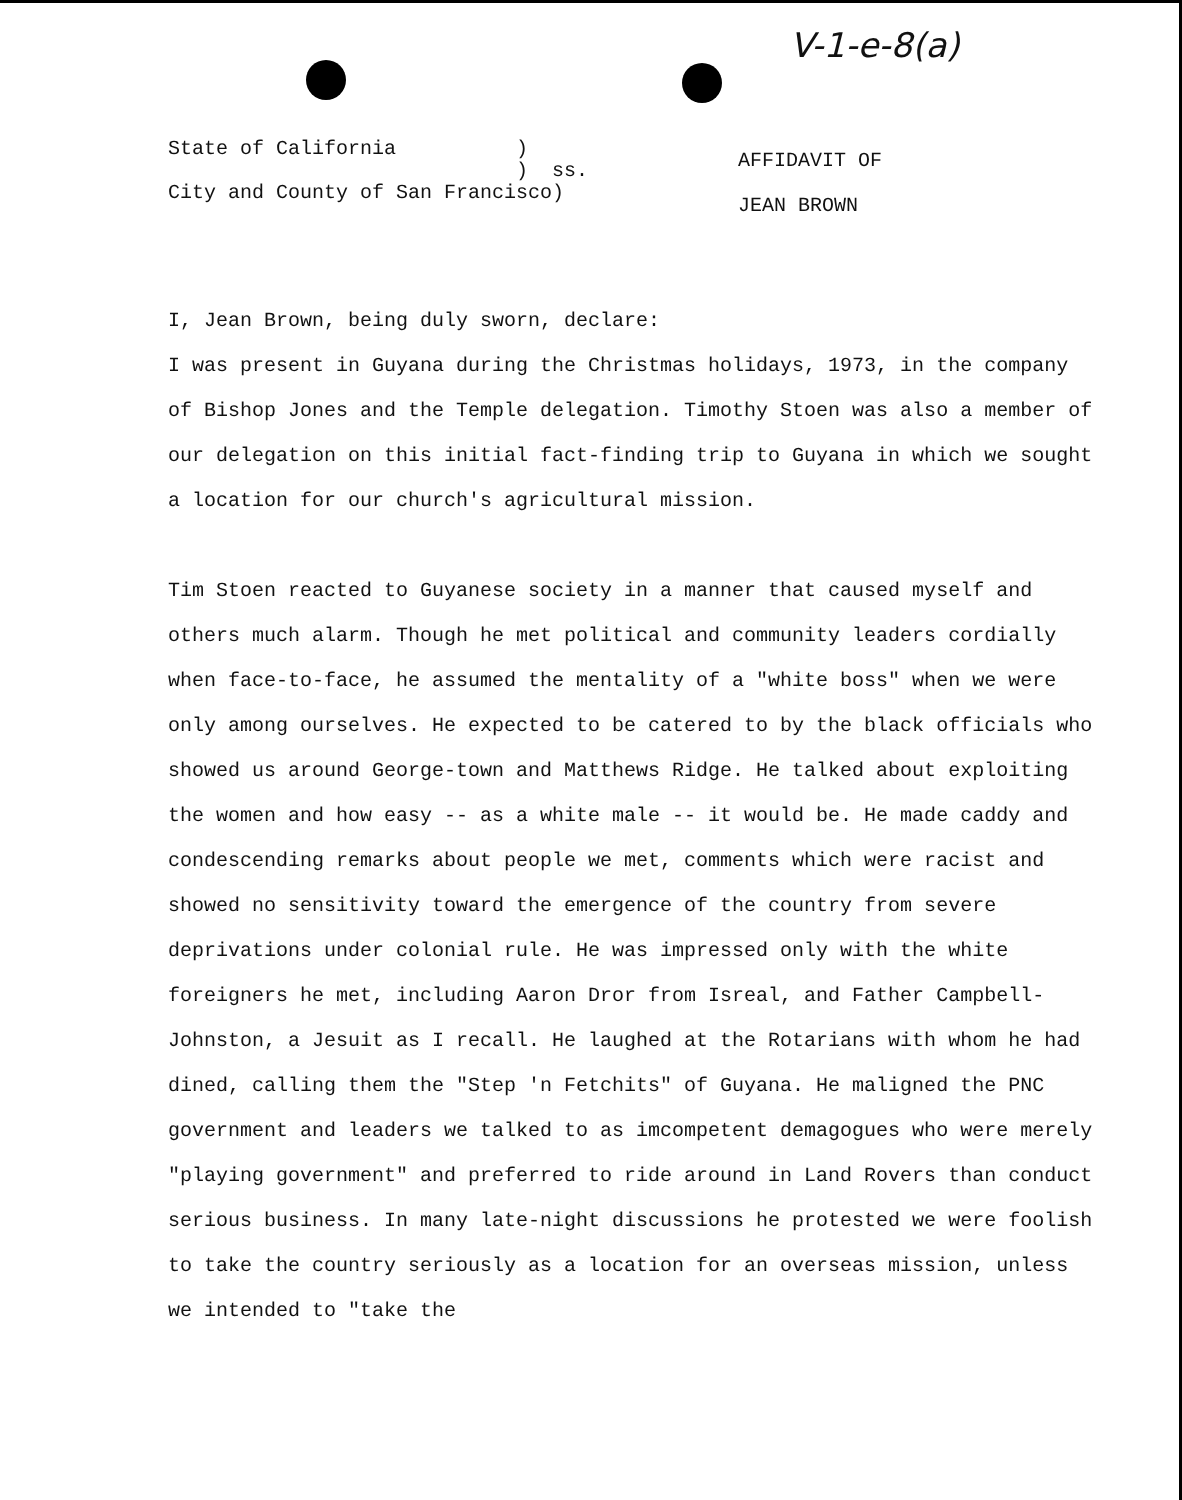V-1-e-8(a)
State of California ) ) ss. City and County of San Francisco)
AFFIDAVIT OF
JEAN BROWN
I, Jean Brown, being duly sworn, declare:
I was present in Guyana during the Christmas holidays, 1973, in the company of Bishop Jones and the Temple delegation. Timothy Stoen was also a member of our delegation on this initial fact-finding trip to Guyana in which we sought a location for our church's agricultural mission.
Tim Stoen reacted to Guyanese society in a manner that caused myself and others much alarm. Though he met political and community leaders cordially when face-to-face, he assumed the mentality of a "white boss" when we were only among ourselves. He expected to be catered to by the black officials who showed us around George-town and Matthews Ridge. He talked about exploiting the women and how easy -- as a white male -- it would be. He made caddy and condescending remarks about people we met, comments which were racist and showed no sensitivity toward the emergence of the country from severe deprivations under colonial rule. He was impressed only with the white foreigners he met, including Aaron Dror from Isreal, and Father Campbell-Johnston, a Jesuit as I recall. He laughed at the Rotarians with whom he had dined, calling them the "Step 'n Fetchits" of Guyana. He maligned the PNC government and leaders we talked to as imcompetent demagogues who were merely "playing government" and preferred to ride around in Land Rovers than conduct serious business. In many late-night discussions he protested we were foolish to take the country seriously as a location for an overseas mission, unless we intended to "take the